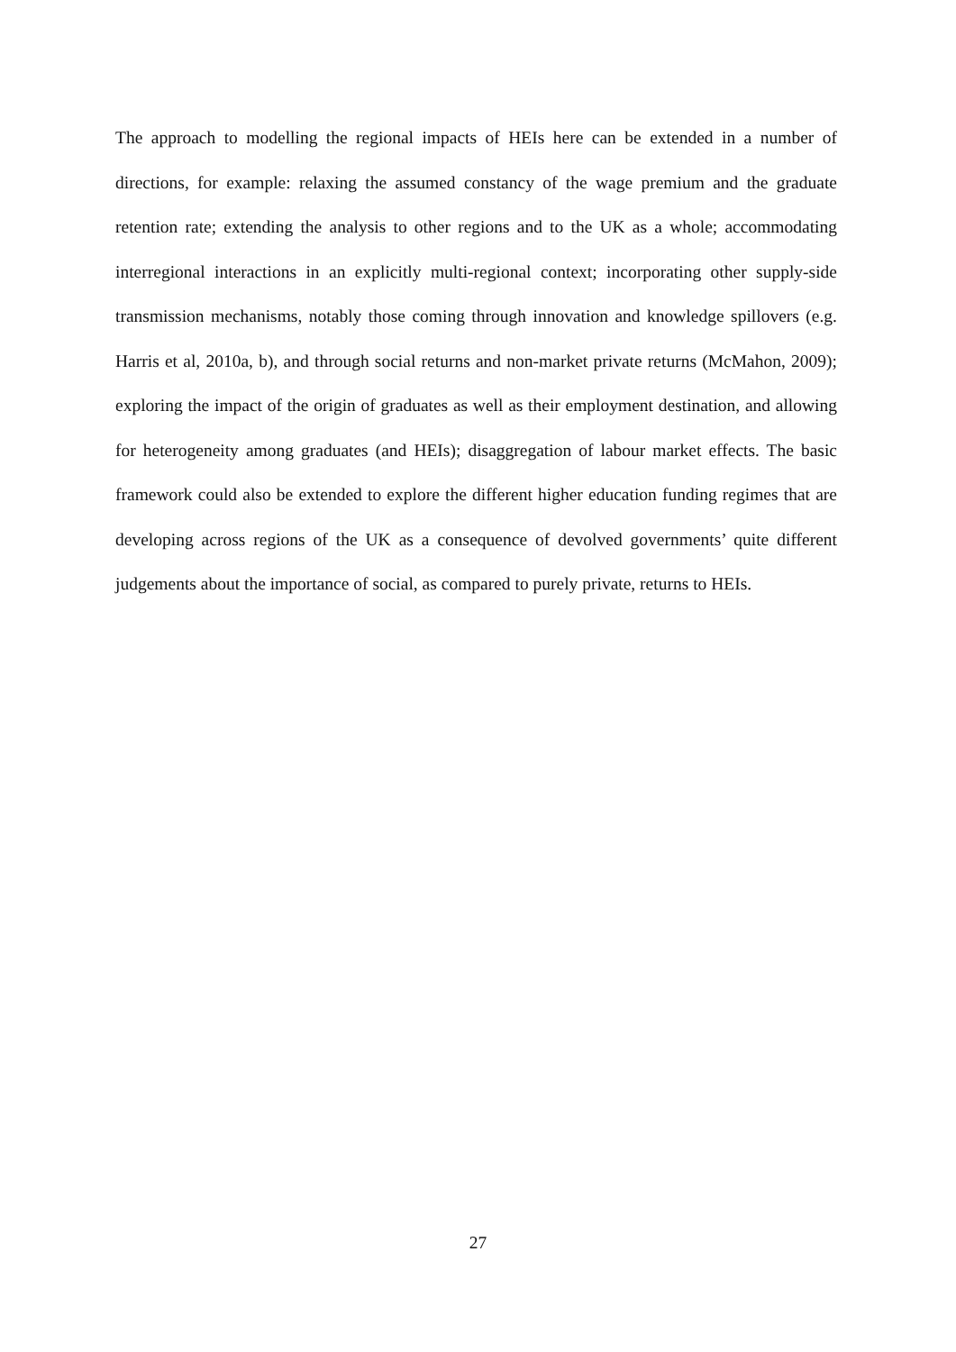The approach to modelling the regional impacts of HEIs here can be extended in a number of directions, for example: relaxing the assumed constancy of the wage premium and the graduate retention rate; extending the analysis to other regions and to the UK as a whole; accommodating interregional interactions in an explicitly multi-regional context; incorporating other supply-side transmission mechanisms, notably those coming through innovation and knowledge spillovers (e.g. Harris et al, 2010a, b), and through social returns and non-market private returns (McMahon, 2009); exploring the impact of the origin of graduates as well as their employment destination, and allowing for heterogeneity among graduates (and HEIs); disaggregation of labour market effects. The basic framework could also be extended to explore the different higher education funding regimes that are developing across regions of the UK as a consequence of devolved governments’ quite different judgements about the importance of social, as compared to purely private, returns to HEIs.
27